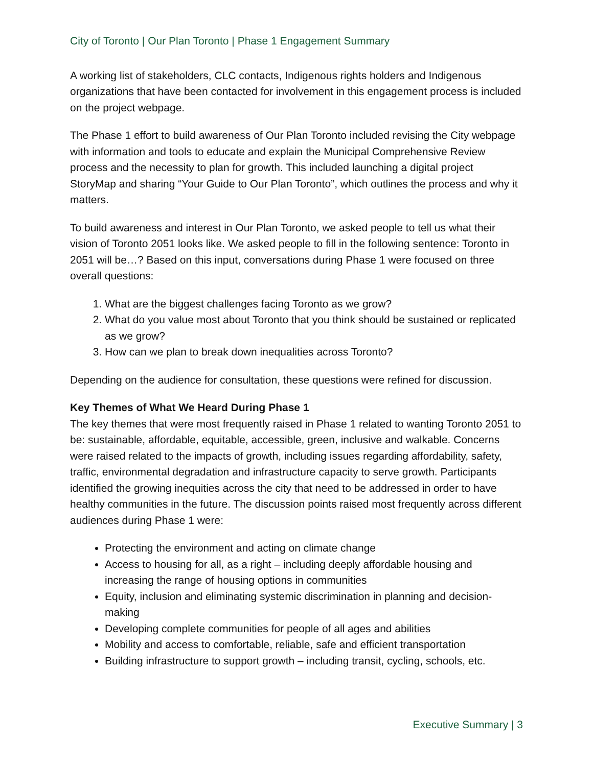City of Toronto | Our Plan Toronto | Phase 1 Engagement Summary
A working list of stakeholders, CLC contacts, Indigenous rights holders and Indigenous organizations that have been contacted for involvement in this engagement process is included on the project webpage.
The Phase 1 effort to build awareness of Our Plan Toronto included revising the City webpage with information and tools to educate and explain the Municipal Comprehensive Review process and the necessity to plan for growth. This included launching a digital project StoryMap and sharing “Your Guide to Our Plan Toronto”, which outlines the process and why it matters.
To build awareness and interest in Our Plan Toronto, we asked people to tell us what their vision of Toronto 2051 looks like. We asked people to fill in the following sentence: Toronto in 2051 will be…? Based on this input, conversations during Phase 1 were focused on three overall questions:
1. What are the biggest challenges facing Toronto as we grow?
2. What do you value most about Toronto that you think should be sustained or replicated as we grow?
3. How can we plan to break down inequalities across Toronto?
Depending on the audience for consultation, these questions were refined for discussion.
Key Themes of What We Heard During Phase 1
The key themes that were most frequently raised in Phase 1 related to wanting Toronto 2051 to be: sustainable, affordable, equitable, accessible, green, inclusive and walkable. Concerns were raised related to the impacts of growth, including issues regarding affordability, safety, traffic, environmental degradation and infrastructure capacity to serve growth. Participants identified the growing inequities across the city that need to be addressed in order to have healthy communities in the future. The discussion points raised most frequently across different audiences during Phase 1 were:
Protecting the environment and acting on climate change
Access to housing for all, as a right – including deeply affordable housing and increasing the range of housing options in communities
Equity, inclusion and eliminating systemic discrimination in planning and decision-making
Developing complete communities for people of all ages and abilities
Mobility and access to comfortable, reliable, safe and efficient transportation
Building infrastructure to support growth – including transit, cycling, schools, etc.
Executive Summary | 3